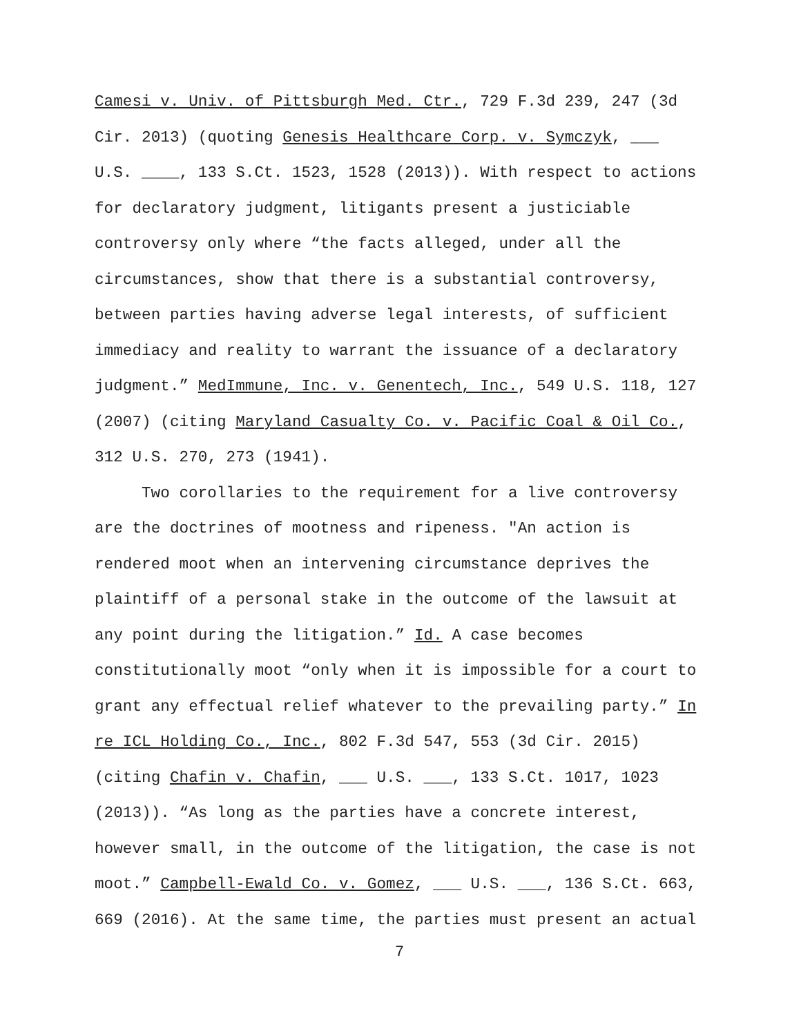Camesi v. Univ. of Pittsburgh Med. Ctr., 729 F.3d 239, 247 (3d Cir. 2013) (quoting Genesis Healthcare Corp. v. Symczyk, ___ U.S. ____, 133 S.Ct. 1523, 1528 (2013)). With respect to actions for declaratory judgment, litigants present a justiciable controversy only where “the facts alleged, under all the circumstances, show that there is a substantial controversy, between parties having adverse legal interests, of sufficient immediacy and reality to warrant the issuance of a declaratory judgment.” MedImmune, Inc. v. Genentech, Inc., 549 U.S. 118, 127 (2007) (citing Maryland Casualty Co. v. Pacific Coal & Oil Co., 312 U.S. 270, 273 (1941).
Two corollaries to the requirement for a live controversy are the doctrines of mootness and ripeness. "An action is rendered moot when an intervening circumstance deprives the plaintiff of a personal stake in the outcome of the lawsuit at any point during the litigation.” Id. A case becomes constitutionally moot “only when it is impossible for a court to grant any effectual relief whatever to the prevailing party.” In re ICL Holding Co., Inc., 802 F.3d 547, 553 (3d Cir. 2015) (citing Chafin v. Chafin, ___ U.S. ___, 133 S.Ct. 1017, 1023 (2013)). “As long as the parties have a concrete interest, however small, in the outcome of the litigation, the case is not moot.” Campbell-Ewald Co. v. Gomez, ___ U.S. ___, 136 S.Ct. 663, 669 (2016). At the same time, the parties must present an actual
7